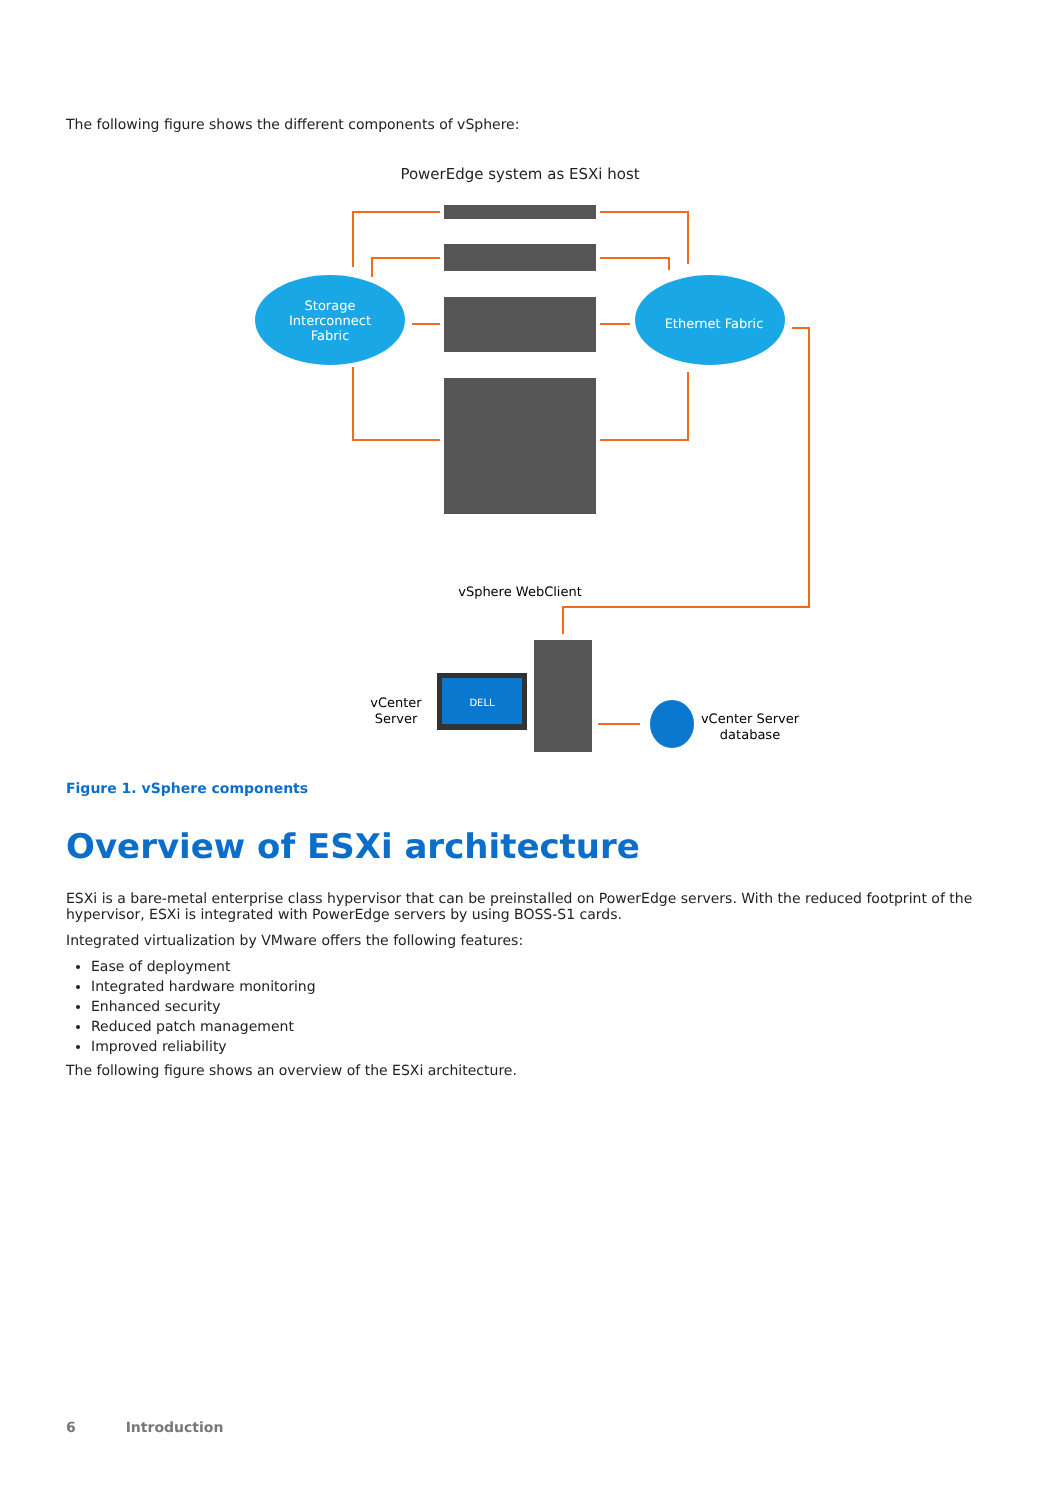The following figure shows the different components of vSphere:
PowerEdge system as ESXi host
Storage
Interconnect
Fabric
Ethernet Fabric
vSphere WebClient
DELL
vCenter
Server
vCenter Server
database
Figure 1. vSphere components
Overview of ESXi architecture
ESXi is a bare-metal enterprise class hypervisor that can be preinstalled on PowerEdge servers. With the reduced footprint of the hypervisor, ESXi is integrated with PowerEdge servers by using BOSS-S1 cards.
Integrated virtualization by VMware offers the following features:
Ease of deployment
Integrated hardware monitoring
Enhanced security
Reduced patch management
Improved reliability
The following figure shows an overview of the ESXi architecture.
6 Introduction